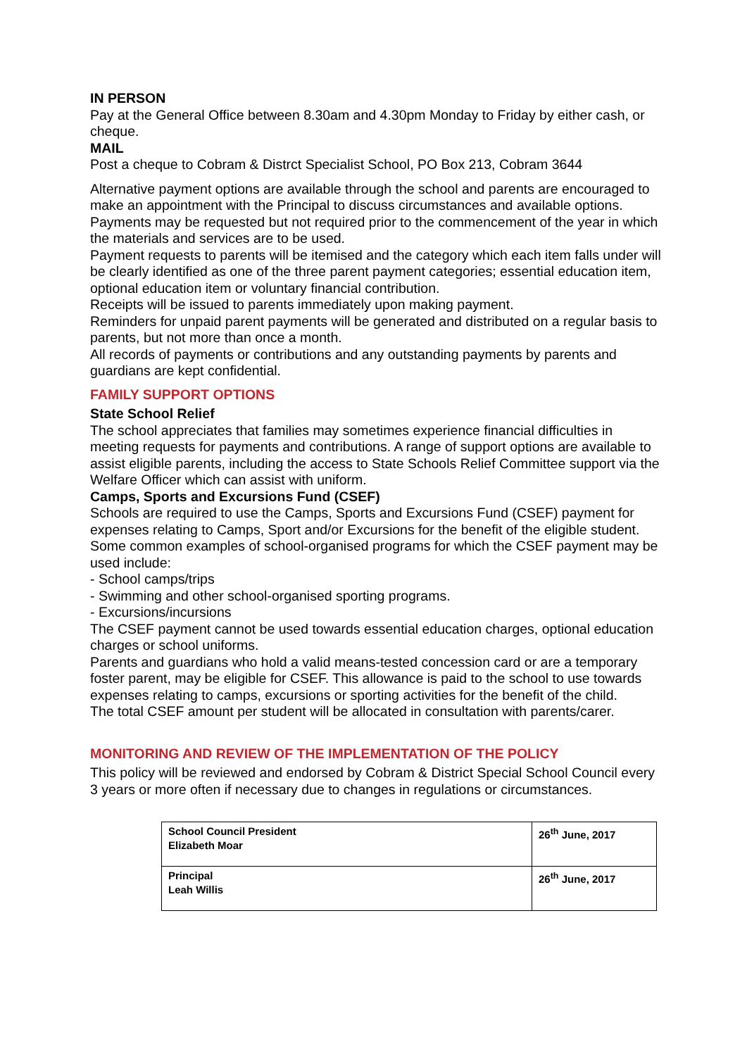IN PERSON
Pay at the General Office between 8.30am and 4.30pm Monday to Friday by either cash, or cheque.
MAIL
Post a cheque to Cobram & Distrct Specialist School, PO Box 213, Cobram 3644
Alternative payment options are available through the school and parents are encouraged to make an appointment with the Principal to discuss circumstances and available options.
Payments may be requested but not required prior to the commencement of the year in which the materials and services are to be used.
Payment requests to parents will be itemised and the category which each item falls under will be clearly identified as one of the three parent payment categories; essential education item, optional education item or voluntary financial contribution.
Receipts will be issued to parents immediately upon making payment.
Reminders for unpaid parent payments will be generated and distributed on a regular basis to parents, but not more than once a month.
All records of payments or contributions and any outstanding payments by parents and guardians are kept confidential.
FAMILY SUPPORT OPTIONS
State School Relief
The school appreciates that families may sometimes experience financial difficulties in meeting requests for payments and contributions. A range of support options are available to assist eligible parents, including the access to State Schools Relief Committee support via the Welfare Officer which can assist with uniform.
Camps, Sports and Excursions Fund (CSEF)
Schools are required to use the Camps, Sports and Excursions Fund (CSEF) payment for expenses relating to Camps, Sport and/or Excursions for the benefit of the eligible student.
Some common examples of school-organised programs for which the CSEF payment may be used include:
- School camps/trips
- Swimming and other school-organised sporting programs.
- Excursions/incursions
The CSEF payment cannot be used towards essential education charges, optional education charges or school uniforms.
Parents and guardians who hold a valid means-tested concession card or are a temporary foster parent, may be eligible for CSEF. This allowance is paid to the school to use towards expenses relating to camps, excursions or sporting activities for the benefit of the child.
The total CSEF amount per student will be allocated in consultation with parents/carer.
MONITORING AND REVIEW OF THE IMPLEMENTATION OF THE POLICY
This policy will be reviewed and endorsed by Cobram & District Special School Council every 3 years or more often if necessary due to changes in regulations or circumstances.
| School Council President Elizabeth Moar | 26<sup>th</sup> June, 2017 |
| Principal Leah Willis | 26<sup>th</sup> June, 2017 |